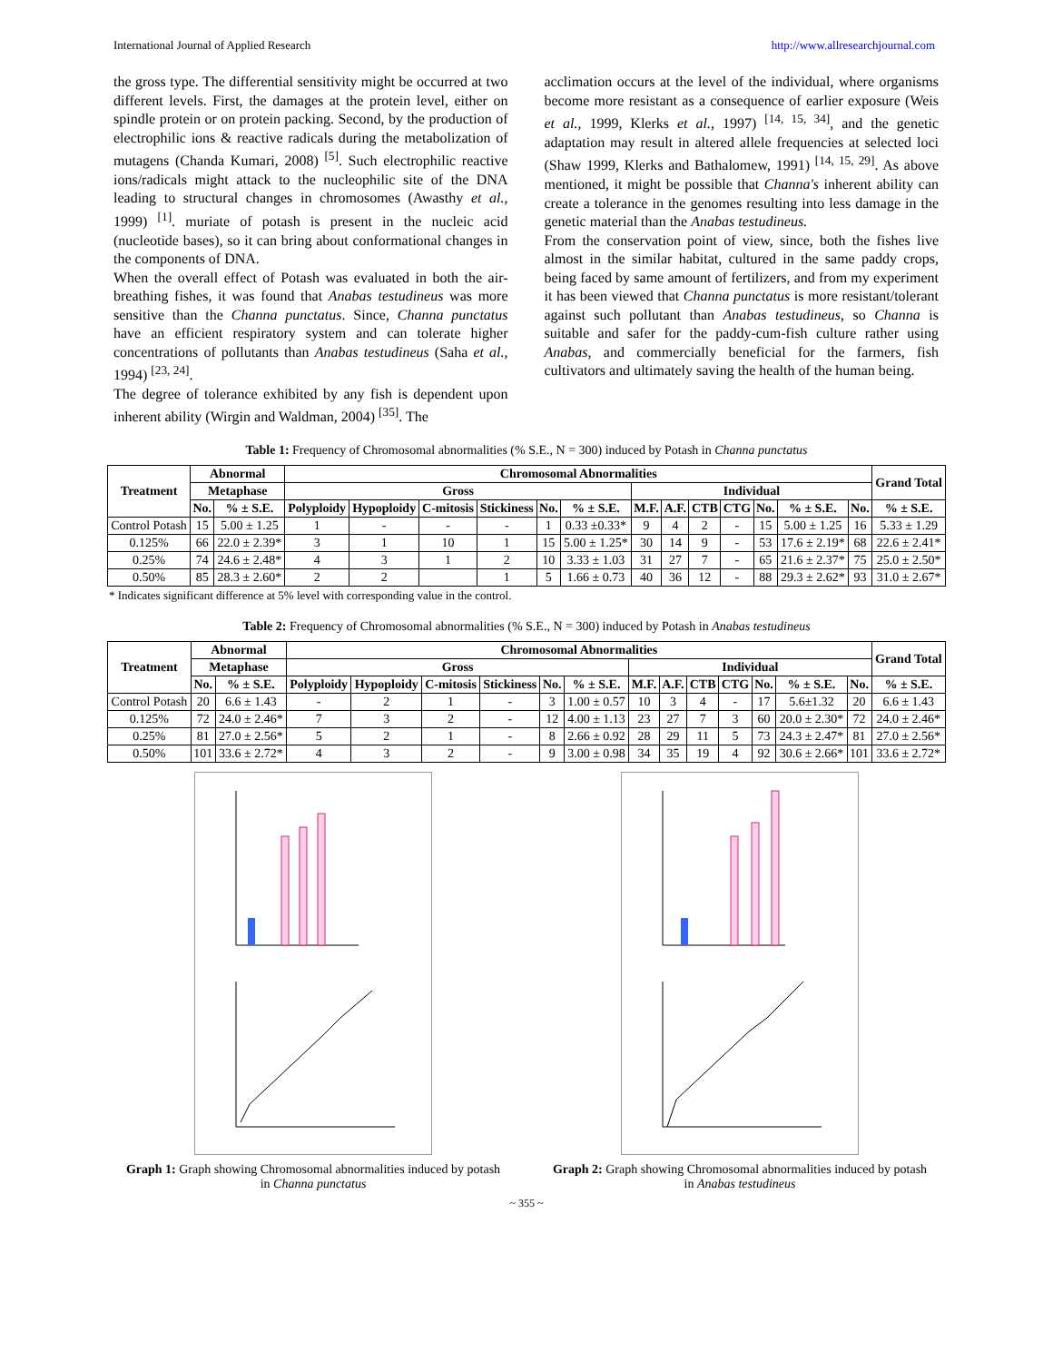International Journal of Applied Research http://www.allresearchjournal.com
the gross type. The differential sensitivity might be occurred at two different levels. First, the damages at the protein level, either on spindle protein or on protein packing. Second, by the production of electrophilic ions & reactive radicals during the metabolization of mutagens (Chanda Kumari, 2008) <sup>[5]</sup>. Such electrophilic reactive ions/radicals might attack to the nucleophilic site of the DNA leading to structural changes in chromosomes (Awasthy et al., 1999) <sup>[1]</sup>. muriate of potash is present in the nucleic acid (nucleotide bases), so it can bring about conformational changes in the components of DNA.
When the overall effect of Potash was evaluated in both the air-breathing fishes, it was found that Anabas testudineus was more sensitive than the Channa punctatus. Since, Channa punctatus have an efficient respiratory system and can tolerate higher concentrations of pollutants than Anabas testudineus (Saha et al., 1994) <sup>[23, 24]</sup>.
The degree of tolerance exhibited by any fish is dependent upon inherent ability (Wirgin and Waldman, 2004) <sup>[35]</sup>. The
acclimation occurs at the level of the individual, where organisms become more resistant as a consequence of earlier exposure (Weis et al., 1999, Klerks et al., 1997) <sup>[14, 15, 34]</sup>, and the genetic adaptation may result in altered allele frequencies at selected loci (Shaw 1999, Klerks and Bathalomew, 1991) <sup>[14, 15, 29]</sup>. As above mentioned, it might be possible that Channa's inherent ability can create a tolerance in the genomes resulting into less damage in the genetic material than the Anabas testudineus.
From the conservation point of view, since, both the fishes live almost in the similar habitat, cultured in the same paddy crops, being faced by same amount of fertilizers, and from my experiment it has been viewed that Channa punctatus is more resistant/tolerant against such pollutant than Anabas testudineus, so Channa is suitable and safer for the paddy-cum-fish culture rather using Anabas, and commercially beneficial for the farmers, fish cultivators and ultimately saving the health of the human being.
Table 1: Frequency of Chromosomal abnormalities (% S.E., N = 300) induced by Potash in Channa punctatus
| Treatment | Abnormal | | Chromosomal Abnormalities | | | | | | | | | | | | | Grand Total |
| --- | --- | --- | --- | --- | --- | --- | --- | --- | --- | --- | --- | --- | --- | --- | --- | --- |
| | Metaphase | | Gross | | | | | | Individual | | | | | | | |
| | No. | % ± S.E. | Polyploidy | Hypoploidy | C-mitosis | Stickiness | No. | % ± S.E. | M.F. | A.F. | CTB | CTG | No. | % ± S.E. | No. | % ± S.E. |
| Control Potash | 15 | 5.00 ± 1.25 | 1 | - | - | - | 1 | 0.33 ±0.33* | 9 | 4 | 2 | - | 15 | 5.00 ± 1.25 | 16 | 5.33 ± 1.29 |
| 0.125% | 66 | 22.0 ± 2.39* | 3 | 1 | 10 | 1 | 15 | 5.00 ± 1.25* | 30 | 14 | 9 | - | 53 | 17.6 ± 2.19* | 68 | 22.6 ± 2.41* |
| 0.25% | 74 | 24.6 ± 2.48* | 4 | 3 | 1 | 2 | 10 | 3.33 ± 1.03 | 31 | 27 | 7 | - | 65 | 21.6 ± 2.37* | 75 | 25.0 ± 2.50* |
| 0.50% | 85 | 28.3 ± 2.60* | 2 | 2 | | 1 | 5 | 1.66 ± 0.73 | 40 | 36 | 12 | - | 88 | 29.3 ± 2.62* | 93 | 31.0 ± 2.67* |
* Indicates significant difference at 5% level with corresponding value in the control.
Table 2: Frequency of Chromosomal abnormalities (% S.E., N = 300) induced by Potash in Anabas testudineus
| Treatment | Abnormal | | Chromosomal Abnormalities | | | | | | | | | | | | | Grand Total |
| --- | --- | --- | --- | --- | --- | --- | --- | --- | --- | --- | --- | --- | --- | --- | --- | --- |
| | Metaphase | | Gross | | | | | | Individual | | | | | | | |
| | No. | % ± S.E. | Polyploidy | Hypoploidy | C-mitosis | Stickiness | No. | % ± S.E. | M.F. | A.F. | CTB | CTG | No. | % ± S.E. | No. | % ± S.E. |
| Control Potash | 20 | 6.6 ± 1.43 | - | 2 | 1 | - | 3 | 1.00 ± 0.57 | 10 | 3 | 4 | - | 17 | 5.6±1.32 | 20 | 6.6 ± 1.43 |
| 0.125% | 72 | 24.0 ± 2.46* | 7 | 3 | 2 | - | 12 | 4.00 ± 1.13 | 23 | 27 | 7 | 3 | 60 | 20.0 ± 2.30* | 72 | 24.0 ± 2.46* |
| 0.25% | 81 | 27.0 ± 2.56* | 5 | 2 | 1 | - | 8 | 2.66 ± 0.92 | 28 | 29 | 11 | 5 | 73 | 24.3 ± 2.47* | 81 | 27.0 ± 2.56* |
| 0.50% | 101 | 33.6 ± 2.72* | 4 | 3 | 2 | - | 9 | 3.00 ± 0.98 | 34 | 35 | 19 | 4 | 92 | 30.6 ± 2.66* | 101 | 33.6 ± 2.72* |
Graph 1: Graph showing Chromosomal abnormalities induced by potash in Channa punctatus
Graph 2: Graph showing Chromosomal abnormalities induced by potash in Anabas testudineus
~ 355 ~